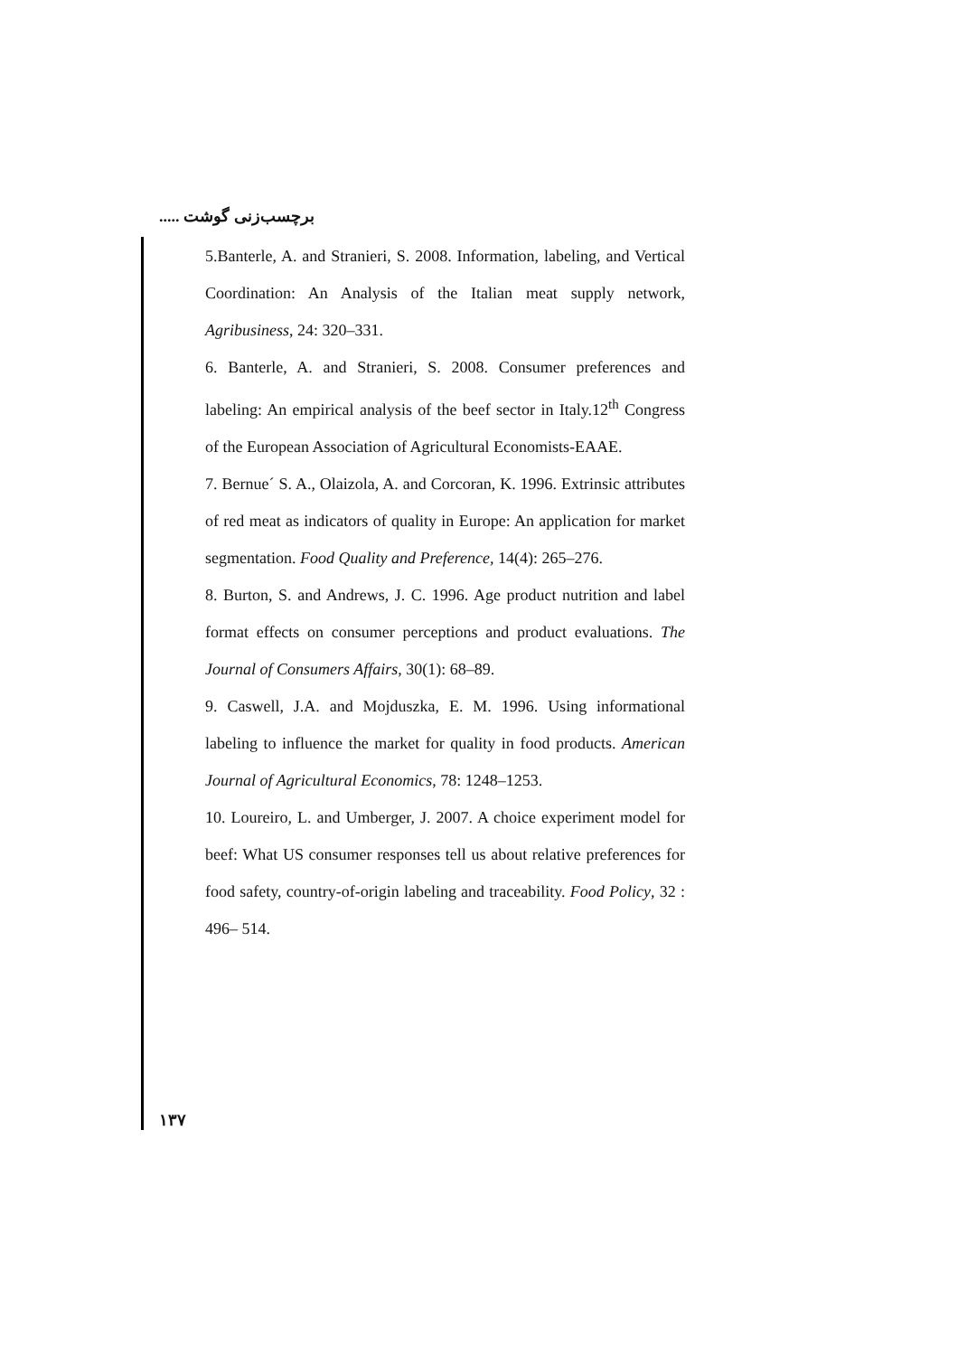برچسب‌زنی گوشت .....
5.Banterle, A. and Stranieri, S. 2008. Information, labeling, and Vertical Coordination: An Analysis of the Italian meat supply network, Agribusiness, 24: 320–331.
6. Banterle, A. and Stranieri, S. 2008. Consumer preferences and labeling: An empirical analysis of the beef sector in Italy.12<sup>th</sup> Congress of the European Association of Agricultural Economists-EAAE.
7. Bernue´ S. A., Olaizola, A. and Corcoran, K. 1996. Extrinsic attributes of red meat as indicators of quality in Europe: An application for market segmentation. Food Quality and Preference, 14(4): 265–276.
8. Burton, S. and Andrews, J. C. 1996. Age product nutrition and label format effects on consumer perceptions and product evaluations. The Journal of Consumers Affairs, 30(1): 68–89.
9. Caswell, J.A. and Mojduszka, E. M. 1996. Using informational labeling to influence the market for quality in food products. American Journal of Agricultural Economics, 78: 1248–1253.
10. Loureiro, L. and Umberger, J. 2007. A choice experiment model for beef: What US consumer responses tell us about relative preferences for food safety, country-of-origin labeling and traceability. Food Policy, 32 : 496– 514.
۱۳۷